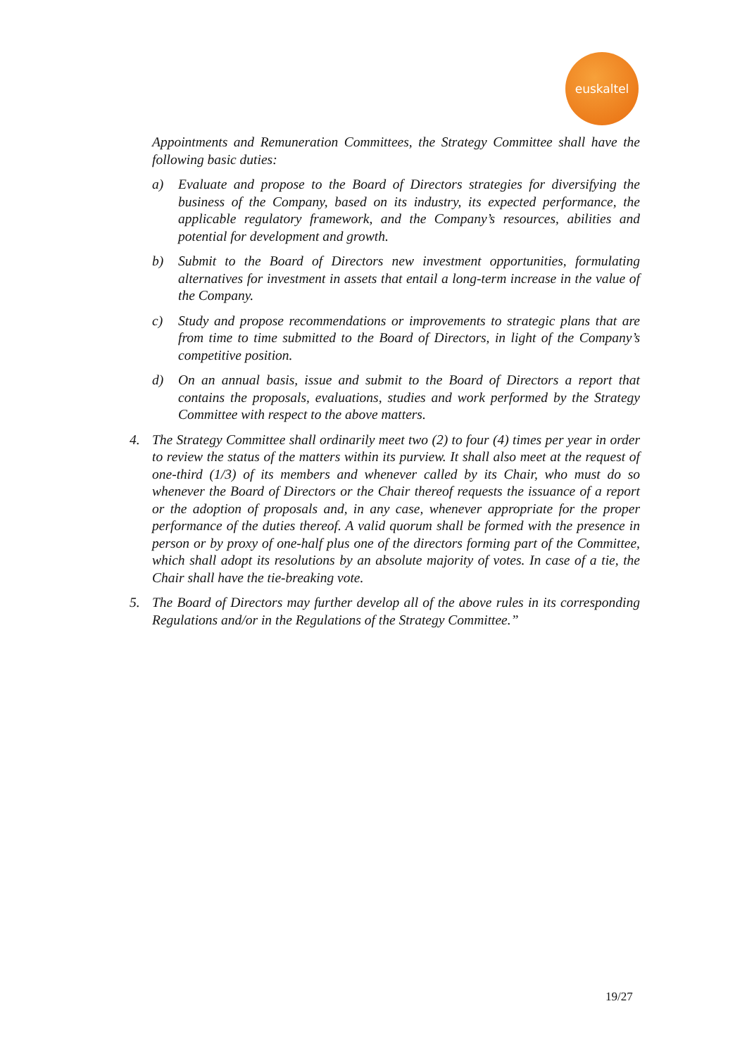euskaltel
Appointments and Remuneration Committees, the Strategy Committee shall have the following basic duties:
a) Evaluate and propose to the Board of Directors strategies for diversifying the business of the Company, based on its industry, its expected performance, the applicable regulatory framework, and the Company’s resources, abilities and potential for development and growth.
b) Submit to the Board of Directors new investment opportunities, formulating alternatives for investment in assets that entail a long-term increase in the value of the Company.
c) Study and propose recommendations or improvements to strategic plans that are from time to time submitted to the Board of Directors, in light of the Company’s competitive position.
d) On an annual basis, issue and submit to the Board of Directors a report that contains the proposals, evaluations, studies and work performed by the Strategy Committee with respect to the above matters.
4. The Strategy Committee shall ordinarily meet two (2) to four (4) times per year in order to review the status of the matters within its purview. It shall also meet at the request of one-third (1/3) of its members and whenever called by its Chair, who must do so whenever the Board of Directors or the Chair thereof requests the issuance of a report or the adoption of proposals and, in any case, whenever appropriate for the proper performance of the duties thereof. A valid quorum shall be formed with the presence in person or by proxy of one-half plus one of the directors forming part of the Committee, which shall adopt its resolutions by an absolute majority of votes. In case of a tie, the Chair shall have the tie-breaking vote.
5. The Board of Directors may further develop all of the above rules in its corresponding Regulations and/or in the Regulations of the Strategy Committee.”
19/27